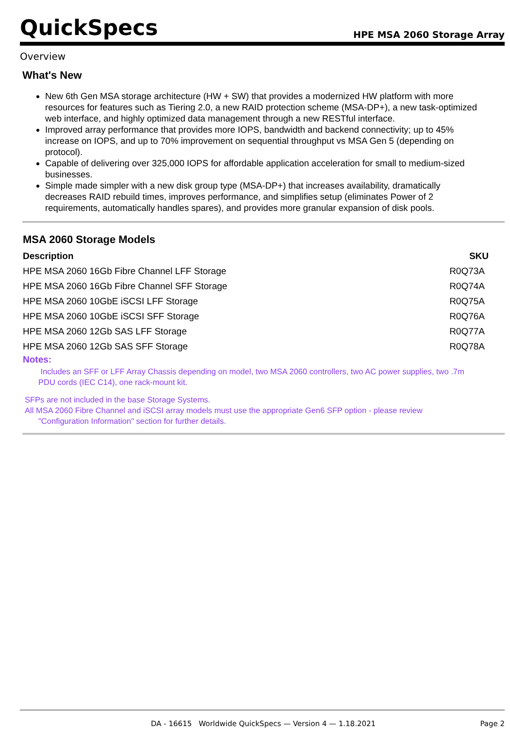QuickSpecs HPE MSA 2060 Storage Array
Overview
What's New
New 6th Gen MSA storage architecture (HW + SW) that provides a modernized HW platform with more resources for features such as Tiering 2.0, a new RAID protection scheme (MSA-DP+), a new task-optimized web interface, and highly optimized data management through a new RESTful interface.
Improved array performance that provides more IOPS, bandwidth and backend connectivity; up to 45% increase on IOPS, and up to 70% improvement on sequential throughput vs MSA Gen 5 (depending on protocol).
Capable of delivering over 325,000 IOPS for affordable application acceleration for small to medium-sized businesses.
Simple made simpler with a new disk group type (MSA-DP+) that increases availability, dramatically decreases RAID rebuild times, improves performance, and simplifies setup (eliminates Power of 2 requirements, automatically handles spares), and provides more granular expansion of disk pools.
MSA 2060 Storage Models
| Description | SKU |
| --- | --- |
| HPE MSA 2060 16Gb Fibre Channel LFF Storage | R0Q73A |
| HPE MSA 2060 16Gb Fibre Channel SFF Storage | R0Q74A |
| HPE MSA 2060 10GbE iSCSI LFF Storage | R0Q75A |
| HPE MSA 2060 10GbE iSCSI SFF Storage | R0Q76A |
| HPE MSA 2060 12Gb SAS LFF Storage | R0Q77A |
| HPE MSA 2060 12Gb SAS SFF Storage | R0Q78A |
Notes:
Includes an SFF or LFF Array Chassis depending on model, two MSA 2060 controllers, two AC power supplies, two .7m PDU cords (IEC C14), one rack-mount kit.
SFPs are not included in the base Storage Systems.
All MSA 2060 Fibre Channel and iSCSI array models must use the appropriate Gen6 SFP option - please review
"Configuration Information" section for further details.
DA - 16615 Worldwide QuickSpecs — Version 4 — 1.18.2021 Page 2